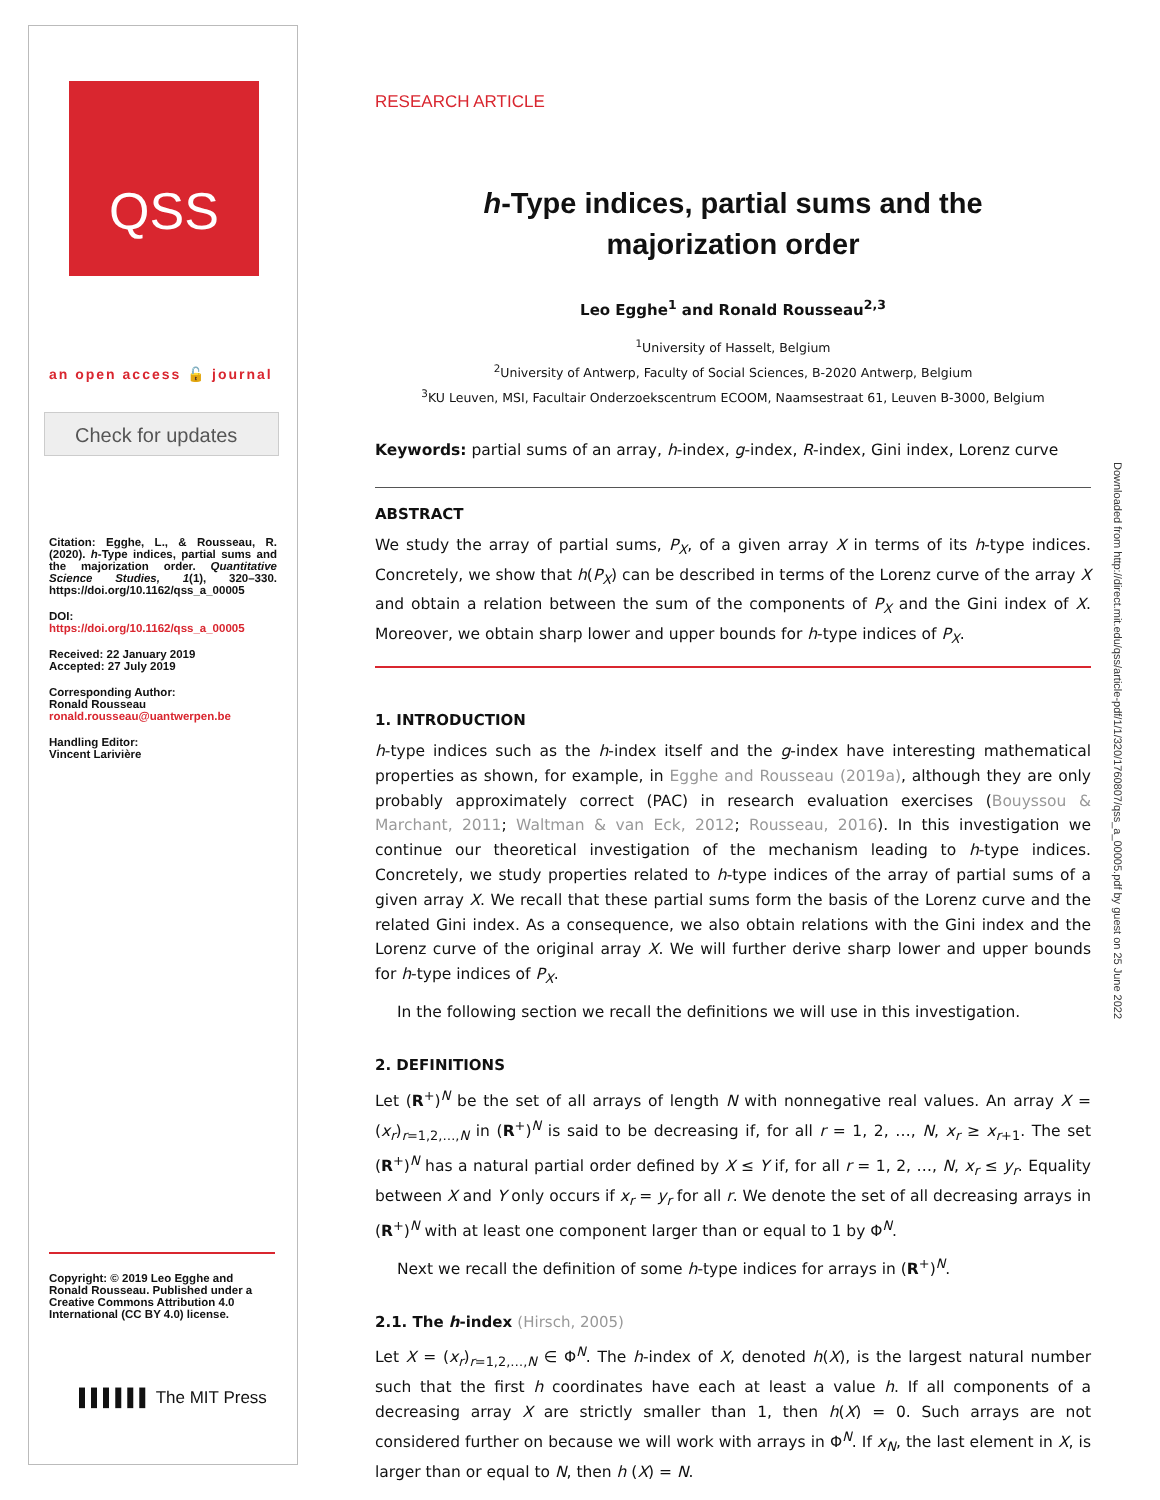QSS
an open access 🔓 journal
Check for updates
Citation: Egghe, L., & Rousseau, R. (2020). h-Type indices, partial sums and the majorization order. Quantitative Science Studies, 1(1), 320–330. https://doi.org/10.1162/qss_a_00005
DOI:
https://doi.org/10.1162/qss_a_00005
Received: 22 January 2019
Accepted: 27 July 2019
Corresponding Author:
Ronald Rousseau
ronald.rousseau@uantwerpen.be
Handling Editor:
Vincent Larivière
Copyright: © 2019 Leo Egghe and Ronald Rousseau. Published under a Creative Commons Attribution 4.0 International (CC BY 4.0) license.
▌▌▌▌▌▌ The MIT Press
Downloaded from http://direct.mit.edu/qss/article-pdf/1/1/320/1760807/qss_a_00005.pdf by guest on 25 June 2022
RESEARCH ARTICLE
h-Type indices, partial sums and the
majorization order
Leo Egghe<sup>1</sup> and Ronald Rousseau<sup>2,3</sup>
<sup>1</sup> University of Hasselt, Belgium
<sup>2</sup> University of Antwerp, Faculty of Social Sciences, B-2020 Antwerp, Belgium
<sup>3</sup> KU Leuven, MSI, Facultair Onderzoekscentrum ECOOM, Naamsestraat 61, Leuven B-3000, Belgium
Keywords: partial sums of an array, h-index, g-index, R-index, Gini index, Lorenz curve
ABSTRACT
We study the array of partial sums, P<sub>X</sub>, of a given array X in terms of its h-type indices. Concretely, we show that h(P<sub>X</sub>) can be described in terms of the Lorenz curve of the array X and obtain a relation between the sum of the components of P<sub>X</sub> and the Gini index of X. Moreover, we obtain sharp lower and upper bounds for h-type indices of P<sub>X</sub>.
1. INTRODUCTION
h-type indices such as the h-index itself and the g-index have interesting mathematical properties as shown, for example, in Egghe and Rousseau (2019a), although they are only probably approximately correct (PAC) in research evaluation exercises (Bouyssou & Marchant, 2011; Waltman & van Eck, 2012; Rousseau, 2016). In this investigation we continue our theoretical investigation of the mechanism leading to h-type indices. Concretely, we study properties related to h-type indices of the array of partial sums of a given array X. We recall that these partial sums form the basis of the Lorenz curve and the related Gini index. As a consequence, we also obtain relations with the Gini index and the Lorenz curve of the original array X. We will further derive sharp lower and upper bounds for h-type indices of P<sub>X</sub>.
In the following section we recall the definitions we will use in this investigation.
2. DEFINITIONS
Let (R<sup>+</sup>)<sup>N</sup> be the set of all arrays of length N with nonnegative real values. An array X = (x<sub>r</sub>)<sub>r=1,2,…,N</sub> in (R<sup>+</sup>)<sup>N</sup> is said to be decreasing if, for all r = 1, 2, …, N, x<sub>r</sub> ≥ x<sub>r+1</sub>. The set (R<sup>+</sup>)<sup>N</sup> has a natural partial order defined by X ≤ Y if, for all r = 1, 2, …, N, x<sub>r</sub> ≤ y<sub>r</sub>. Equality between X and Y only occurs if x<sub>r</sub> = y<sub>r</sub> for all r. We denote the set of all decreasing arrays in (R<sup>+</sup>)<sup>N</sup> with at least one component larger than or equal to 1 by Φ<sup>N</sup>.
Next we recall the definition of some h-type indices for arrays in (R<sup>+</sup>)<sup>N</sup>.
2.1. The h-index (Hirsch, 2005)
Let X = (x<sub>r</sub>)<sub>r=1,2,…,N</sub> ∈ Φ<sup>N</sup>. The h-index of X, denoted h(X), is the largest natural number such that the first h coordinates have each at least a value h. If all components of a decreasing array X are strictly smaller than 1, then h(X) = 0. Such arrays are not considered further on because we will work with arrays in Φ<sup>N</sup>. If x<sub>N</sub>, the last element in X, is larger than or equal to N, then h (X) = N.